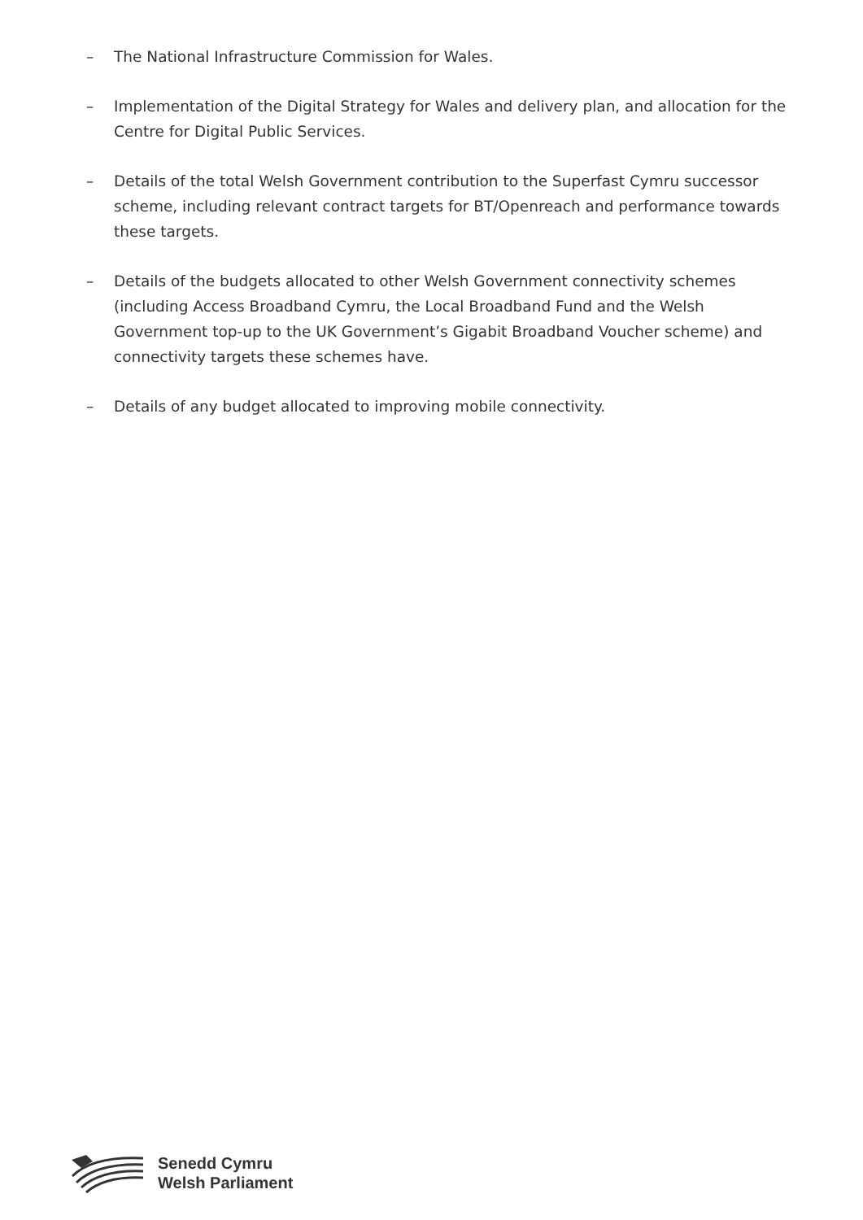– The National Infrastructure Commission for Wales.
– Implementation of the Digital Strategy for Wales and delivery plan, and allocation for the Centre for Digital Public Services.
– Details of the total Welsh Government contribution to the Superfast Cymru successor scheme, including relevant contract targets for BT/Openreach and performance towards these targets.
– Details of the budgets allocated to other Welsh Government connectivity schemes (including Access Broadband Cymru, the Local Broadband Fund and the Welsh Government top-up to the UK Government’s Gigabit Broadband Voucher scheme) and connectivity targets these schemes have.
– Details of any budget allocated to improving mobile connectivity.
Senedd Cymru
Welsh Parliament